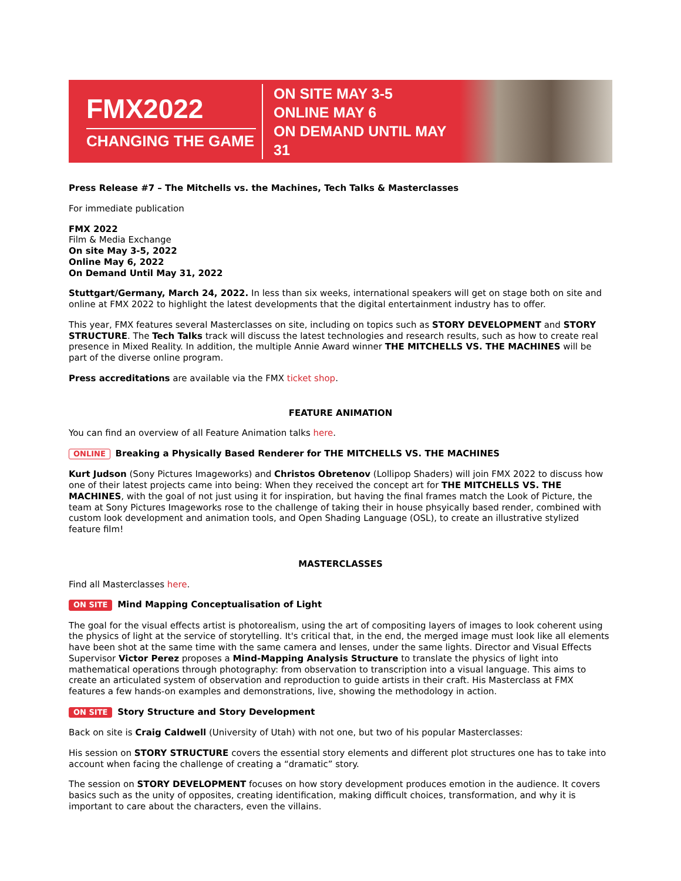FMX2022
CHANGING THE GAME
ON SITE MAY 3-5
ONLINE MAY 6
ON DEMAND UNTIL MAY 31
Press Release #7 – The Mitchells vs. the Machines, Tech Talks & Masterclasses
For immediate publication
FMX 2022
Film & Media Exchange
On site May 3-5, 2022
Online May 6, 2022
On Demand Until May 31, 2022
Stuttgart/Germany, March 24, 2022. In less than six weeks, international speakers will get on stage both on site and online at FMX 2022 to highlight the latest developments that the digital entertainment industry has to offer.
This year, FMX features several Masterclasses on site, including on topics such as STORY DEVELOPMENT and STORY STRUCTURE. The Tech Talks track will discuss the latest technologies and research results, such as how to create real presence in Mixed Reality. In addition, the multiple Annie Award winner THE MITCHELLS VS. THE MACHINES will be part of the diverse online program.
Press accreditations are available via the FMX ticket shop.
FEATURE ANIMATION
You can find an overview of all Feature Animation talks here.
ONLINE Breaking a Physically Based Renderer for THE MITCHELLS VS. THE MACHINES
Kurt Judson (Sony Pictures Imageworks) and Christos Obretenov (Lollipop Shaders) will join FMX 2022 to discuss how one of their latest projects came into being: When they received the concept art for THE MITCHELLS VS. THE MACHINES, with the goal of not just using it for inspiration, but having the final frames match the Look of Picture, the team at Sony Pictures Imageworks rose to the challenge of taking their in house phsyically based render, combined with custom look development and animation tools, and Open Shading Language (OSL), to create an illustrative stylized feature film!
MASTERCLASSES
Find all Masterclasses here.
ON SITE Mind Mapping Conceptualisation of Light
The goal for the visual effects artist is photorealism, using the art of compositing layers of images to look coherent using the physics of light at the service of storytelling. It's critical that, in the end, the merged image must look like all elements have been shot at the same time with the same camera and lenses, under the same lights. Director and Visual Effects Supervisor Victor Perez proposes a Mind-Mapping Analysis Structure to translate the physics of light into mathematical operations through photography: from observation to transcription into a visual language. This aims to create an articulated system of observation and reproduction to guide artists in their craft. His Masterclass at FMX features a few hands-on examples and demonstrations, live, showing the methodology in action.
ON SITE Story Structure and Story Development
Back on site is Craig Caldwell (University of Utah) with not one, but two of his popular Masterclasses:
His session on STORY STRUCTURE covers the essential story elements and different plot structures one has to take into account when facing the challenge of creating a “dramatic” story.
The session on STORY DEVELOPMENT focuses on how story development produces emotion in the audience. It covers basics such as the unity of opposites, creating identification, making difficult choices, transformation, and why it is important to care about the characters, even the villains.